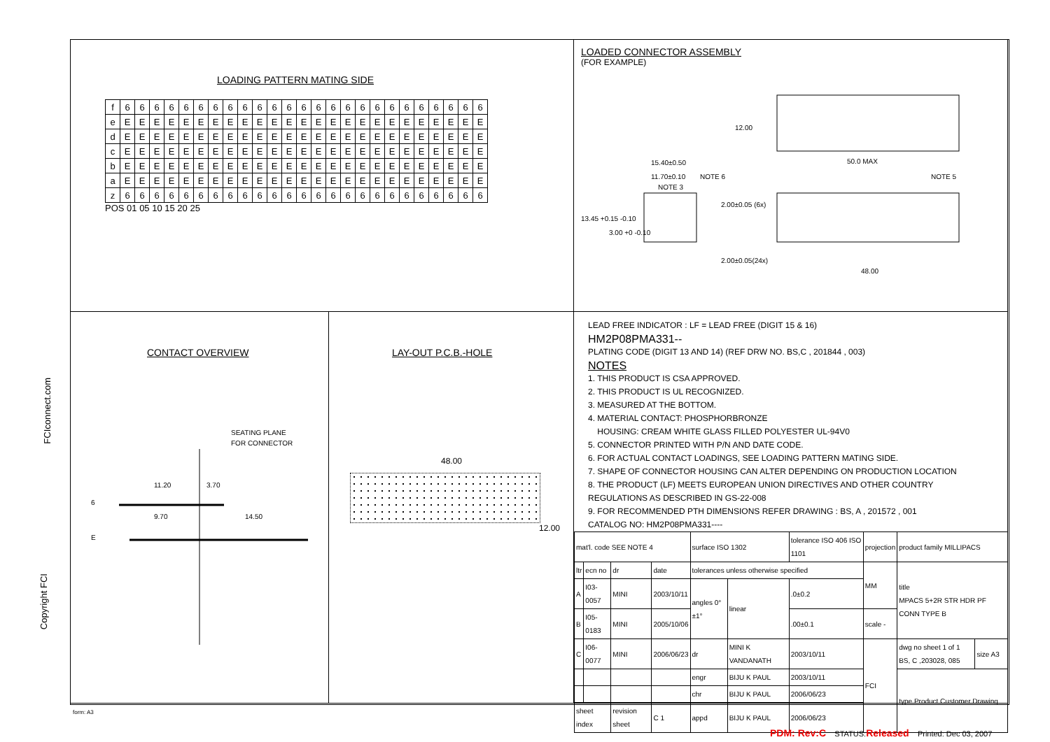LOADING PATTERN MATING SIDE
| f | 6 | 6 | 6 | 6 | 6 | 6 | 6 | 6 | 6 | 6 | 6 | 6 | 6 | 6 | 6 | 6 | 6 | 6 | 6 | 6 | 6 | 6 | 6 | 6 | 6 |
| e | E | E | E | E | E | E | E | E | E | E | E | E | E | E | E | E | E | E | E | E | E | E | E | E | E |
| d | E | E | E | E | E | E | E | E | E | E | E | E | E | E | E | E | E | E | E | E | E | E | E | E | E |
| c | E | E | E | E | E | E | E | E | E | E | E | E | E | E | E | E | E | E | E | E | E | E | E | E | E |
| b | E | E | E | E | E | E | E | E | E | E | E | E | E | E | E | E | E | E | E | E | E | E | E | E | E |
| a | E | E | E | E | E | E | E | E | E | E | E | E | E | E | E | E | E | E | E | E | E | E | E | E | E |
| z | 6 | 6 | 6 | 6 | 6 | 6 | 6 | 6 | 6 | 6 | 6 | 6 | 6 | 6 | 6 | 6 | 6 | 6 | 6 | 6 | 6 | 6 | 6 | 6 | 6 |
POS 01 05 10 15 20 25
LOADED CONNECTOR ASSEMBLY
(FOR EXAMPLE)
12.00
50.0 MAX
15.40±0.50
11.70±0.10
NOTE 3
NOTE 6
NOTE 5
2.00±0.05 (6x)
13.45 +0.15 -0.10
3.00 +0 -0.10
2.00±0.05(24x)
48.00
CONTACT OVERVIEW
SEATING PLANE
FOR CONNECTOR
11.20
3.70
6
9.70
14.50
E
LAY-OUT P.C.B.-HOLE
48.00
12.00
LEAD FREE INDICATOR : LF = LEAD FREE (DIGIT 15 & 16)
HM2P08PMA331--
PLATING CODE (DIGIT 13 AND 14) (REF DRW NO. BS,C , 201844 , 003)
NOTES
1. THIS PRODUCT IS CSA APPROVED.
2. THIS PRODUCT IS UL RECOGNIZED.
3. MEASURED AT THE BOTTOM.
4. MATERIAL CONTACT: PHOSPHORBRONZE
HOUSING: CREAM WHITE GLASS FILLED POLYESTER UL-94V0
5. CONNECTOR PRINTED WITH P/N AND DATE CODE.
6. FOR ACTUAL CONTACT LOADINGS, SEE LOADING PATTERN MATING SIDE.
7. SHAPE OF CONNECTOR HOUSING CAN ALTER DEPENDING ON PRODUCTION LOCATION
8. THE PRODUCT (LF) MEETS EUROPEAN UNION DIRECTIVES AND OTHER COUNTRY REGULATIONS AS DESCRIBED IN GS-22-008
9. FOR RECOMMENDED PTH DIMENSIONS REFER DRAWING : BS, A , 201572 , 001
CATALOG NO: HM2P08PMA331----
| mat'l. code SEE NOTE 4 | | | | surface ISO 1302 | | tolerance ISO 406 ISO 1101 | projection | product family MILLIPACS | |
| ltr | ecn no | dr | date | tolerances unless otherwise specified | | | MM | title MPACS 5+2R STR HDR PF CONN TYPE B | |
| A | I03-0057 | MINI | 2003/10/11 | angles 0°±1° | linear | .0±0.2 | | | |
| B | I05-0183 | MINI | 2005/10/06 | | | .00±0.1 | scale - | | |
| C | I06-0077 | MINI | 2006/06/23 | dr | MINI K VANDANATH | 2003/10/11 | FCI | dwg no sheet 1 of 1 BS, C ,203028, 085 | size A3 |
| | | | | engr | BIJU K PAUL | 2003/10/11 | | type Product Customer Drawing | |
| | | | | chr | BIJU K PAUL | 2006/06/23 | | | |
| sheet index | | revision sheet | C 1 | appd | BIJU K PAUL | 2006/06/23 | | | |
FCIconnect.com
Copyright FCI
form: A3
PDM: Rev:C STATUS:Released Printed: Dec 03, 2007